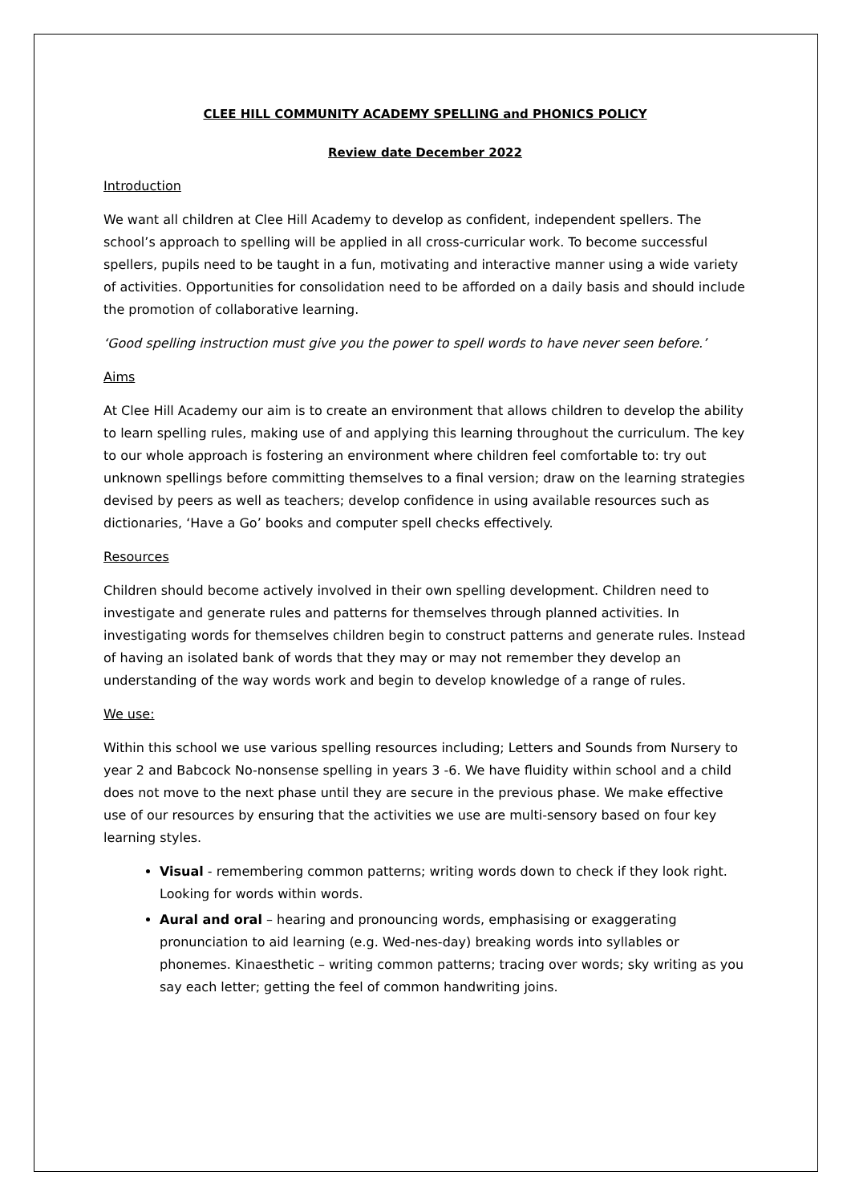CLEE HILL COMMUNITY ACADEMY SPELLING and PHONICS POLICY
Review date December 2022
Introduction
We want all children at Clee Hill Academy to develop as confident, independent spellers. The school’s approach to spelling will be applied in all cross-curricular work. To become successful spellers, pupils need to be taught in a fun, motivating and interactive manner using a wide variety of activities. Opportunities for consolidation need to be afforded on a daily basis and should include the promotion of collaborative learning.
‘Good spelling instruction must give you the power to spell words to have never seen before.’
Aims
At Clee Hill Academy our aim is to create an environment that allows children to develop the ability to learn spelling rules, making use of and applying this learning throughout the curriculum. The key to our whole approach is fostering an environment where children feel comfortable to: try out unknown spellings before committing themselves to a final version; draw on the learning strategies devised by peers as well as teachers; develop confidence in using available resources such as dictionaries, ‘Have a Go’ books and computer spell checks effectively.
Resources
Children should become actively involved in their own spelling development. Children need to investigate and generate rules and patterns for themselves through planned activities. In investigating words for themselves children begin to construct patterns and generate rules. Instead of having an isolated bank of words that they may or may not remember they develop an understanding of the way words work and begin to develop knowledge of a range of rules.
We use:
Within this school we use various spelling resources including; Letters and Sounds from Nursery to year 2 and Babcock No-nonsense spelling in years 3 -6. We have fluidity within school and a child does not move to the next phase until they are secure in the previous phase. We make effective use of our resources by ensuring that the activities we use are multi-sensory based on four key learning styles.
Visual - remembering common patterns; writing words down to check if they look right. Looking for words within words.
Aural and oral – hearing and pronouncing words, emphasising or exaggerating pronunciation to aid learning (e.g. Wed-nes-day) breaking words into syllables or phonemes. Kinaesthetic – writing common patterns; tracing over words; sky writing as you say each letter; getting the feel of common handwriting joins.